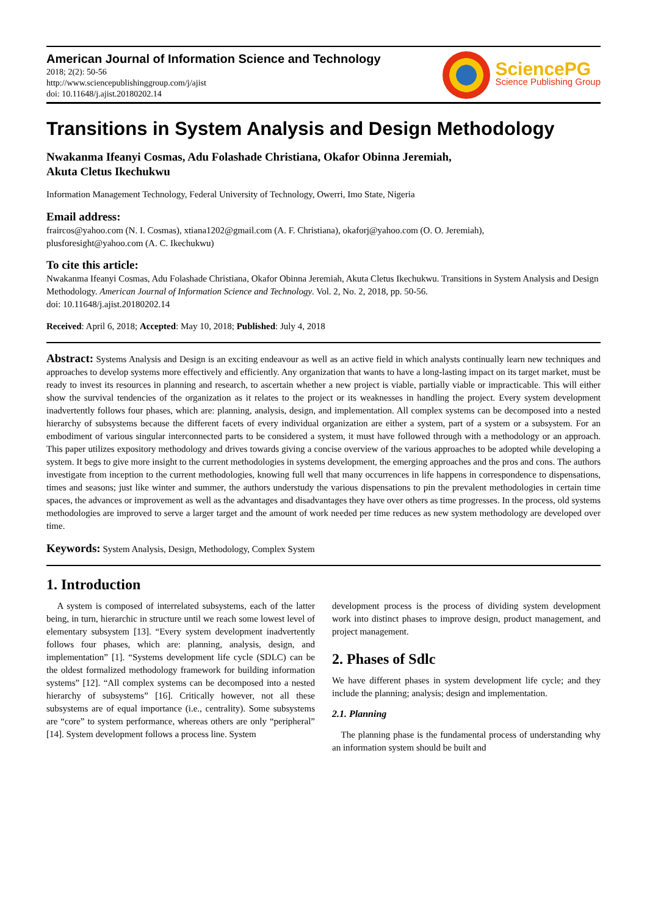American Journal of Information Science and Technology
2018; 2(2): 50-56
http://www.sciencepublishinggroup.com/j/ajist
doi: 10.11648/j.ajist.20180202.14
SciencePG
Science Publishing Group
Transitions in System Analysis and Design Methodology
Nwakanma Ifeanyi Cosmas, Adu Folashade Christiana, Okafor Obinna Jeremiah,
Akuta Cletus Ikechukwu
Information Management Technology, Federal University of Technology, Owerri, Imo State, Nigeria
Email address:
fraircos@yahoo.com (N. I. Cosmas), xtiana1202@gmail.com (A. F. Christiana), okaforj@yahoo.com (O. O. Jeremiah),
plusforesight@yahoo.com (A. C. Ikechukwu)
To cite this article:
Nwakanma Ifeanyi Cosmas, Adu Folashade Christiana, Okafor Obinna Jeremiah, Akuta Cletus Ikechukwu. Transitions in System Analysis and Design Methodology. American Journal of Information Science and Technology. Vol. 2, No. 2, 2018, pp. 50-56.
doi: 10.11648/j.ajist.20180202.14
Received: April 6, 2018; Accepted: May 10, 2018; Published: July 4, 2018
Abstract: Systems Analysis and Design is an exciting endeavour as well as an active field in which analysts continually learn new techniques and approaches to develop systems more effectively and efficiently. Any organization that wants to have a long-lasting impact on its target market, must be ready to invest its resources in planning and research, to ascertain whether a new project is viable, partially viable or impracticable. This will either show the survival tendencies of the organization as it relates to the project or its weaknesses in handling the project. Every system development inadvertently follows four phases, which are: planning, analysis, design, and implementation. All complex systems can be decomposed into a nested hierarchy of subsystems because the different facets of every individual organization are either a system, part of a system or a subsystem. For an embodiment of various singular interconnected parts to be considered a system, it must have followed through with a methodology or an approach. This paper utilizes expository methodology and drives towards giving a concise overview of the various approaches to be adopted while developing a system. It begs to give more insight to the current methodologies in systems development, the emerging approaches and the pros and cons. The authors investigate from inception to the current methodologies, knowing full well that many occurrences in life happens in correspondence to dispensations, times and seasons; just like winter and summer, the authors understudy the various dispensations to pin the prevalent methodologies in certain time spaces, the advances or improvement as well as the advantages and disadvantages they have over others as time progresses. In the process, old systems methodologies are improved to serve a larger target and the amount of work needed per time reduces as new system methodology are developed over time.
Keywords: System Analysis, Design, Methodology, Complex System
1. Introduction
A system is composed of interrelated subsystems, each of the latter being, in turn, hierarchic in structure until we reach some lowest level of elementary subsystem [13]. “Every system development inadvertently follows four phases, which are: planning, analysis, design, and implementation” [1]. “Systems development life cycle (SDLC) can be the oldest formalized methodology framework for building information systems” [12]. “All complex systems can be decomposed into a nested hierarchy of subsystems” [16]. Critically however, not all these subsystems are of equal importance (i.e., centrality). Some subsystems are “core” to system performance, whereas others are only “peripheral” [14]. System development follows a process line. System
development process is the process of dividing system development work into distinct phases to improve design, product management, and project management.
2. Phases of Sdlc
We have different phases in system development life cycle; and they include the planning; analysis; design and implementation.
2.1. Planning
The planning phase is the fundamental process of understanding why an information system should be built and